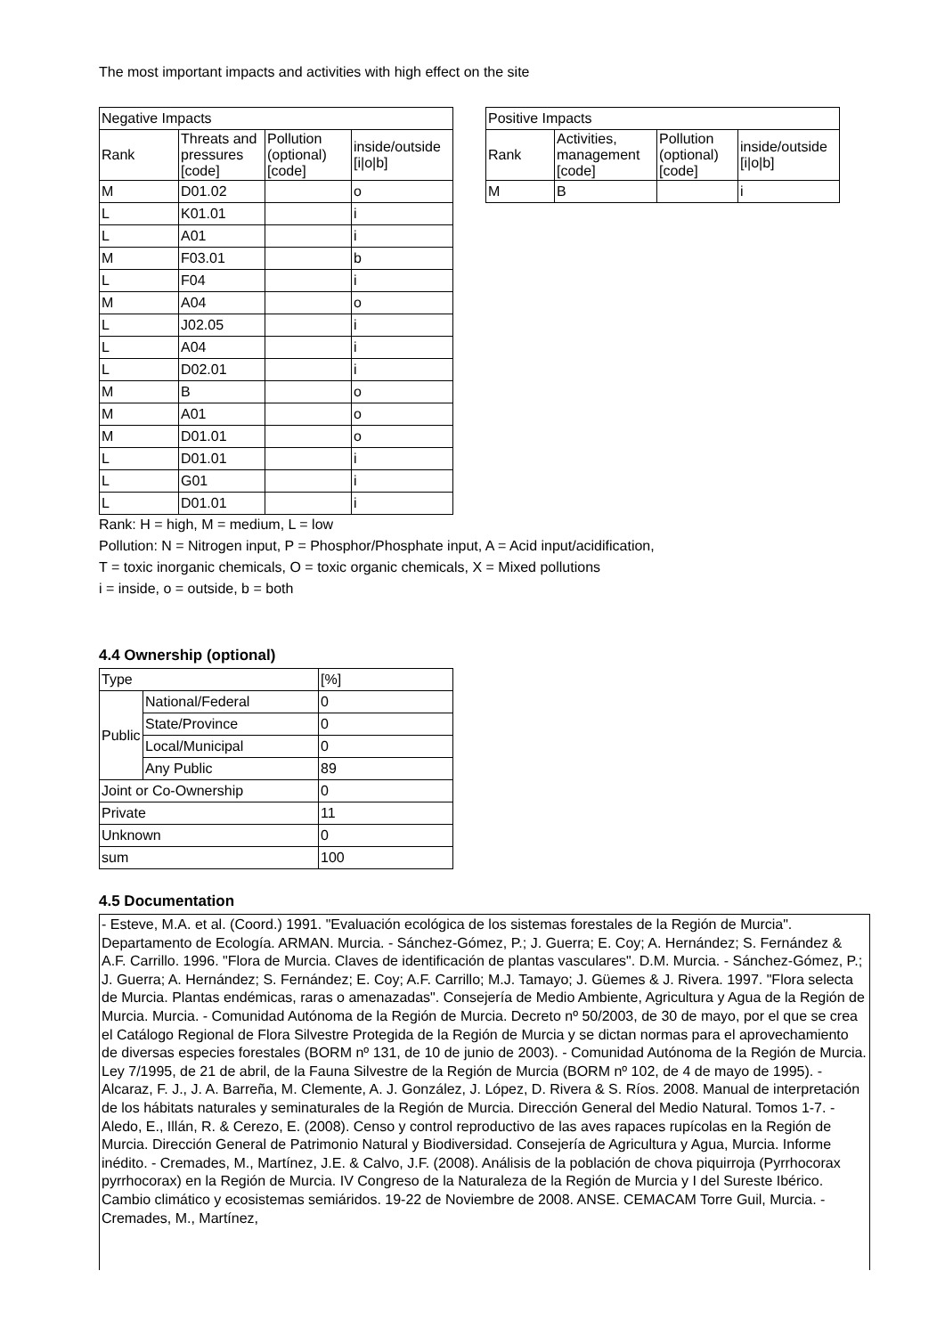The most important impacts and activities with high effect on the site
| Negative Impacts | | | |
| --- | --- | --- | --- |
| Rank | Threats and pressures [code] | Pollution (optional) [code] | inside/outside [i/o/b] |
| M | D01.02 | | o |
| L | K01.01 | | i |
| L | A01 | | i |
| M | F03.01 | | b |
| L | F04 | | i |
| M | A04 | | o |
| L | J02.05 | | i |
| L | A04 | | i |
| L | D02.01 | | i |
| M | B | | o |
| M | A01 | | o |
| M | D01.01 | | o |
| L | D01.01 | | i |
| L | G01 | | i |
| L | D01.01 | | i |
| Positive Impacts | | | |
| --- | --- | --- | --- |
| Rank | Activities, management [code] | Pollution (optional) [code] | inside/outside [i/o/b] |
| M | B | | i |
Rank: H = high, M = medium, L = low
Pollution: N = Nitrogen input, P = Phosphor/Phosphate input, A = Acid input/acidification,
T = toxic inorganic chemicals, O = toxic organic chemicals, X = Mixed pollutions
i = inside, o = outside, b = both
4.4 Ownership (optional)
| Type | | [%] |
| --- | --- | --- |
| Public | National/Federal | 0 |
| | State/Province | 0 |
| | Local/Municipal | 0 |
| | Any Public | 89 |
| Joint or Co-Ownership | | 0 |
| Private | | 11 |
| Unknown | | 0 |
| sum | | 100 |
4.5 Documentation
- Esteve, M.A. et al. (Coord.) 1991. "Evaluación ecológica de los sistemas forestales de la Región de Murcia". Departamento de Ecología. ARMAN. Murcia. - Sánchez-Gómez, P.; J. Guerra; E. Coy; A. Hernández; S. Fernández & A.F. Carrillo. 1996. "Flora de Murcia. Claves de identificación de plantas vasculares". D.M. Murcia. - Sánchez-Gómez, P.; J. Guerra; A. Hernández; S. Fernández; E. Coy; A.F. Carrillo; M.J. Tamayo; J. Güemes & J. Rivera. 1997. "Flora selecta de Murcia. Plantas endémicas, raras o amenazadas". Consejería de Medio Ambiente, Agricultura y Agua de la Región de Murcia. Murcia. - Comunidad Autónoma de la Región de Murcia. Decreto nº 50/2003, de 30 de mayo, por el que se crea el Catálogo Regional de Flora Silvestre Protegida de la Región de Murcia y se dictan normas para el aprovechamiento de diversas especies forestales (BORM nº 131, de 10 de junio de 2003). - Comunidad Autónoma de la Región de Murcia. Ley 7/1995, de 21 de abril, de la Fauna Silvestre de la Región de Murcia (BORM nº 102, de 4 de mayo de 1995). - Alcaraz, F. J., J. A. Barreña, M. Clemente, A. J. González, J. López, D. Rivera & S. Ríos. 2008. Manual de interpretación de los hábitats naturales y seminaturales de la Región de Murcia. Dirección General del Medio Natural. Tomos 1-7. - Aledo, E., Illán, R. & Cerezo, E. (2008). Censo y control reproductivo de las aves rapaces rupícolas en la Región de Murcia. Dirección General de Patrimonio Natural y Biodiversidad. Consejería de Agricultura y Agua, Murcia. Informe inédito. - Cremades, M., Martínez, J.E. & Calvo, J.F. (2008). Análisis de la población de chova piquirroja (Pyrrhocorax pyrrhocorax) en la Región de Murcia. IV Congreso de la Naturaleza de la Región de Murcia y I del Sureste Ibérico. Cambio climático y ecosistemas semiáridos. 19-22 de Noviembre de 2008. ANSE. CEMACAM Torre Guil, Murcia. - Cremades, M., Martínez,